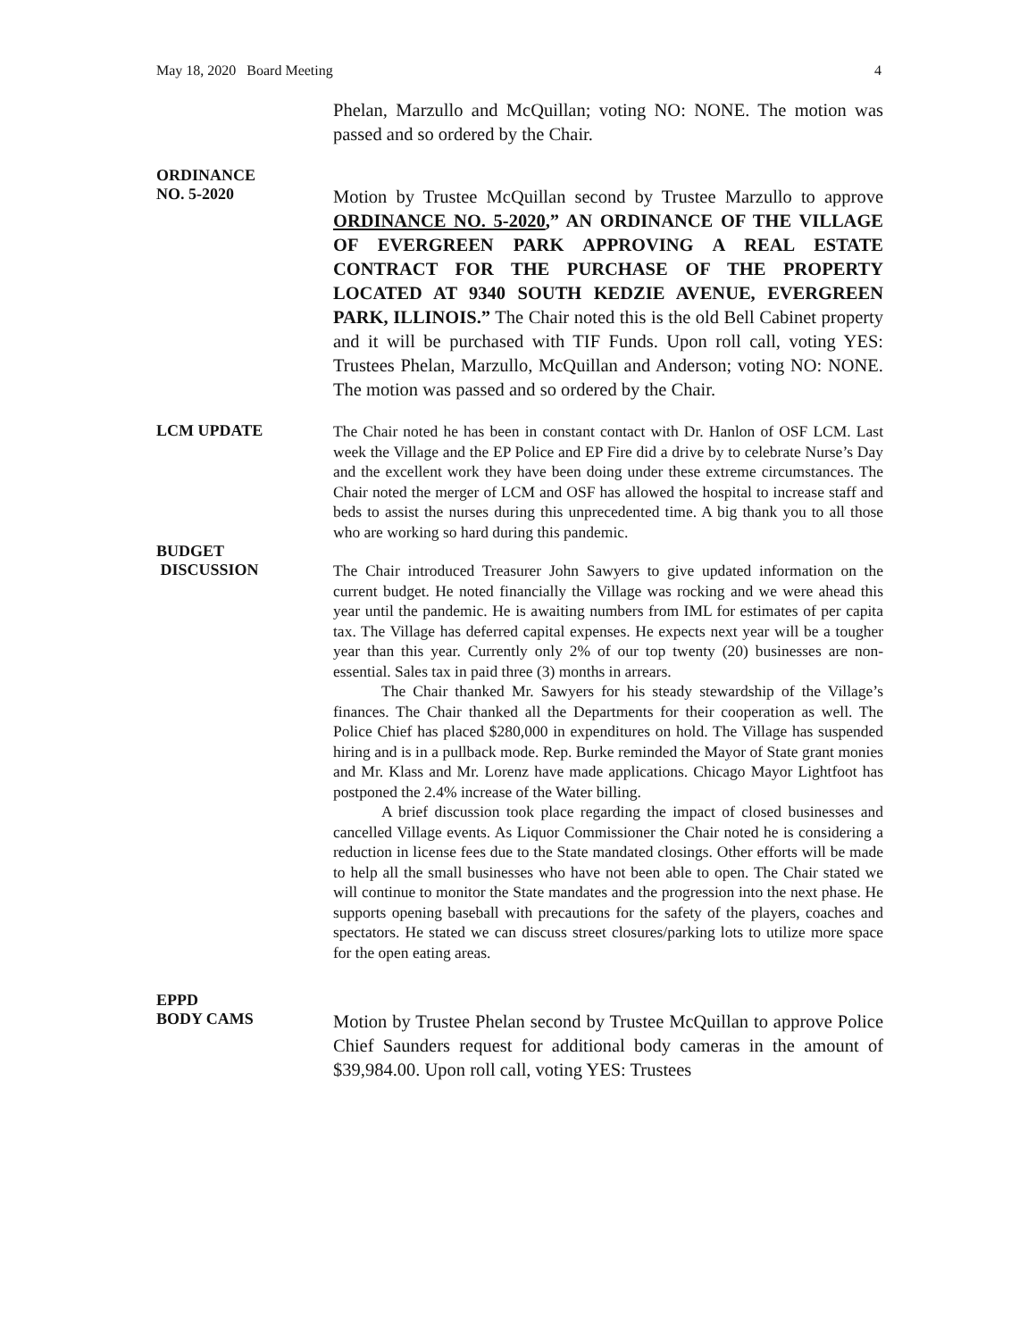May 18, 2020 Board Meeting 4
Phelan, Marzullo and McQuillan; voting NO: NONE. The motion was passed and so ordered by the Chair.
ORDINANCE
NO. 5-2020
Motion by Trustee McQuillan second by Trustee Marzullo to approve ORDINANCE NO. 5-2020,” AN ORDINANCE OF THE VILLAGE OF EVERGREEN PARK APPROVING A REAL ESTATE CONTRACT FOR THE PURCHASE OF THE PROPERTY LOCATED AT 9340 SOUTH KEDZIE AVENUE, EVERGREEN PARK, ILLINOIS.” The Chair noted this is the old Bell Cabinet property and it will be purchased with TIF Funds. Upon roll call, voting YES: Trustees Phelan, Marzullo, McQuillan and Anderson; voting NO: NONE. The motion was passed and so ordered by the Chair.
LCM UPDATE
The Chair noted he has been in constant contact with Dr. Hanlon of OSF LCM. Last week the Village and the EP Police and EP Fire did a drive by to celebrate Nurse’s Day and the excellent work they have been doing under these extreme circumstances. The Chair noted the merger of LCM and OSF has allowed the hospital to increase staff and beds to assist the nurses during this unprecedented time. A big thank you to all those who are working so hard during this pandemic.
BUDGET
DISCUSSION
The Chair introduced Treasurer John Sawyers to give updated information on the current budget. He noted financially the Village was rocking and we were ahead this year until the pandemic. He is awaiting numbers from IML for estimates of per capita tax. The Village has deferred capital expenses. He expects next year will be a tougher year than this year. Currently only 2% of our top twenty (20) businesses are non-essential. Sales tax in paid three (3) months in arrears.
The Chair thanked Mr. Sawyers for his steady stewardship of the Village’s finances. The Chair thanked all the Departments for their cooperation as well. The Police Chief has placed $280,000 in expenditures on hold. The Village has suspended hiring and is in a pullback mode. Rep. Burke reminded the Mayor of State grant monies and Mr. Klass and Mr. Lorenz have made applications. Chicago Mayor Lightfoot has postponed the 2.4% increase of the Water billing.
A brief discussion took place regarding the impact of closed businesses and cancelled Village events. As Liquor Commissioner the Chair noted he is considering a reduction in license fees due to the State mandated closings. Other efforts will be made to help all the small businesses who have not been able to open. The Chair stated we will continue to monitor the State mandates and the progression into the next phase. He supports opening baseball with precautions for the safety of the players, coaches and spectators. He stated we can discuss street closures/parking lots to utilize more space for the open eating areas.
EPPD
BODY CAMS
Motion by Trustee Phelan second by Trustee McQuillan to approve Police Chief Saunders request for additional body cameras in the amount of $39,984.00. Upon roll call, voting YES: Trustees